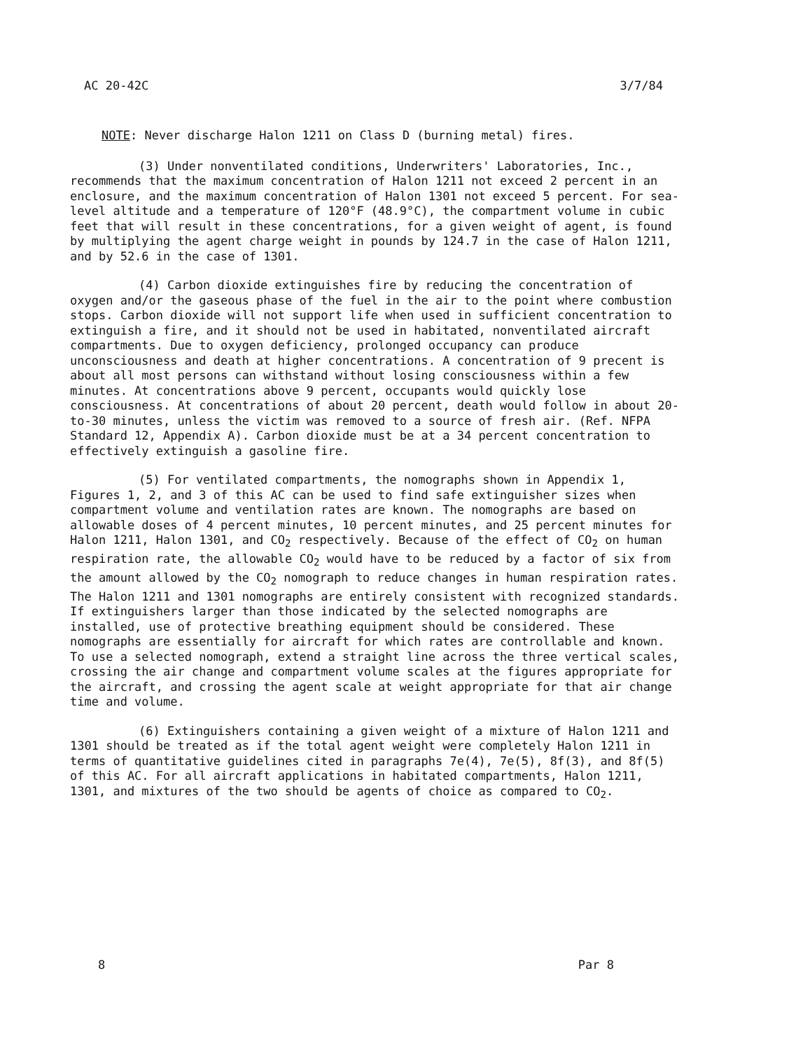AC 20-42C 3/7/84
NOTE: Never discharge Halon 1211 on Class D (burning metal) fires.
(3) Under nonventilated conditions, Underwriters' Laboratories, Inc., recommends that the maximum concentration of Halon 1211 not exceed 2 percent in an enclosure, and the maximum concentration of Halon 1301 not exceed 5 percent. For sea-level altitude and a temperature of 120°F (48.9°C), the compartment volume in cubic feet that will result in these concentrations, for a given weight of agent, is found by multiplying the agent charge weight in pounds by 124.7 in the case of Halon 1211, and by 52.6 in the case of 1301.
(4) Carbon dioxide extinguishes fire by reducing the concentration of oxygen and/or the gaseous phase of the fuel in the air to the point where combustion stops. Carbon dioxide will not support life when used in sufficient concentration to extinguish a fire, and it should not be used in habitated, nonventilated aircraft compartments. Due to oxygen deficiency, prolonged occupancy can produce unconsciousness and death at higher concentrations. A concentration of 9 precent is about all most persons can withstand without losing consciousness within a few minutes. At concentrations above 9 percent, occupants would quickly lose consciousness. At concentrations of about 20 percent, death would follow in about 20-to-30 minutes, unless the victim was removed to a source of fresh air. (Ref. NFPA Standard 12, Appendix A). Carbon dioxide must be at a 34 percent concentration to effectively extinguish a gasoline fire.
(5) For ventilated compartments, the nomographs shown in Appendix 1, Figures 1, 2, and 3 of this AC can be used to find safe extinguisher sizes when compartment volume and ventilation rates are known. The nomographs are based on allowable doses of 4 percent minutes, 10 percent minutes, and 25 percent minutes for Halon 1211, Halon 1301, and CO<sub>2</sub> respectively. Because of the effect of CO<sub>2</sub> on human respiration rate, the allowable CO<sub>2</sub> would have to be reduced by a factor of six from the amount allowed by the CO<sub>2</sub> nomograph to reduce changes in human respiration rates. The Halon 1211 and 1301 nomographs are entirely consistent with recognized standards. If extinguishers larger than those indicated by the selected nomographs are installed, use of protective breathing equipment should be considered. These nomographs are essentially for aircraft for which rates are controllable and known. To use a selected nomograph, extend a straight line across the three vertical scales, crossing the air change and compartment volume scales at the figures appropriate for the aircraft, and crossing the agent scale at weight appropriate for that air change time and volume.
(6) Extinguishers containing a given weight of a mixture of Halon 1211 and 1301 should be treated as if the total agent weight were completely Halon 1211 in terms of quantitative guidelines cited in paragraphs 7e(4), 7e(5), 8f(3), and 8f(5) of this AC. For all aircraft applications in habitated compartments, Halon 1211, 1301, and mixtures of the two should be agents of choice as compared to CO<sub>2</sub>.
8 Par 8